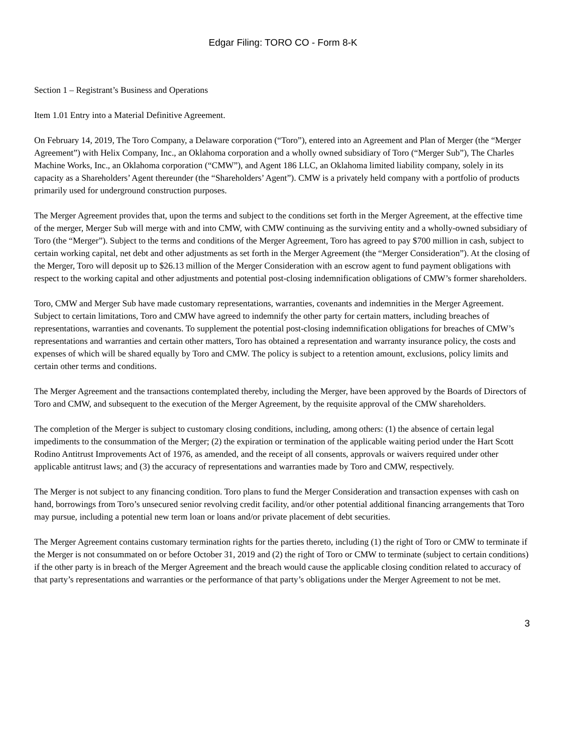Edgar Filing: TORO CO - Form 8-K
Section 1 – Registrant’s Business and Operations
Item 1.01 Entry into a Material Definitive Agreement.
On February 14, 2019, The Toro Company, a Delaware corporation (“Toro”), entered into an Agreement and Plan of Merger (the “Merger Agreement”) with Helix Company, Inc., an Oklahoma corporation and a wholly owned subsidiary of Toro (“Merger Sub”), The Charles Machine Works, Inc., an Oklahoma corporation (“CMW”), and Agent 186 LLC, an Oklahoma limited liability company, solely in its capacity as a Shareholders’ Agent thereunder (the “Shareholders’ Agent”). CMW is a privately held company with a portfolio of products primarily used for underground construction purposes.
The Merger Agreement provides that, upon the terms and subject to the conditions set forth in the Merger Agreement, at the effective time of the merger, Merger Sub will merge with and into CMW, with CMW continuing as the surviving entity and a wholly-owned subsidiary of Toro (the “Merger”). Subject to the terms and conditions of the Merger Agreement, Toro has agreed to pay $700 million in cash, subject to certain working capital, net debt and other adjustments as set forth in the Merger Agreement (the “Merger Consideration”). At the closing of the Merger, Toro will deposit up to $26.13 million of the Merger Consideration with an escrow agent to fund payment obligations with respect to the working capital and other adjustments and potential post-closing indemnification obligations of CMW’s former shareholders.
Toro, CMW and Merger Sub have made customary representations, warranties, covenants and indemnities in the Merger Agreement. Subject to certain limitations, Toro and CMW have agreed to indemnify the other party for certain matters, including breaches of representations, warranties and covenants. To supplement the potential post-closing indemnification obligations for breaches of CMW’s representations and warranties and certain other matters, Toro has obtained a representation and warranty insurance policy, the costs and expenses of which will be shared equally by Toro and CMW. The policy is subject to a retention amount, exclusions, policy limits and certain other terms and conditions.
The Merger Agreement and the transactions contemplated thereby, including the Merger, have been approved by the Boards of Directors of Toro and CMW, and subsequent to the execution of the Merger Agreement, by the requisite approval of the CMW shareholders.
The completion of the Merger is subject to customary closing conditions, including, among others: (1) the absence of certain legal impediments to the consummation of the Merger; (2) the expiration or termination of the applicable waiting period under the Hart Scott Rodino Antitrust Improvements Act of 1976, as amended, and the receipt of all consents, approvals or waivers required under other applicable antitrust laws; and (3) the accuracy of representations and warranties made by Toro and CMW, respectively.
The Merger is not subject to any financing condition. Toro plans to fund the Merger Consideration and transaction expenses with cash on hand, borrowings from Toro’s unsecured senior revolving credit facility, and/or other potential additional financing arrangements that Toro may pursue, including a potential new term loan or loans and/or private placement of debt securities.
The Merger Agreement contains customary termination rights for the parties thereto, including (1) the right of Toro or CMW to terminate if the Merger is not consummated on or before October 31, 2019 and (2) the right of Toro or CMW to terminate (subject to certain conditions) if the other party is in breach of the Merger Agreement and the breach would cause the applicable closing condition related to accuracy of that party’s representations and warranties or the performance of that party’s obligations under the Merger Agreement to not be met.
3